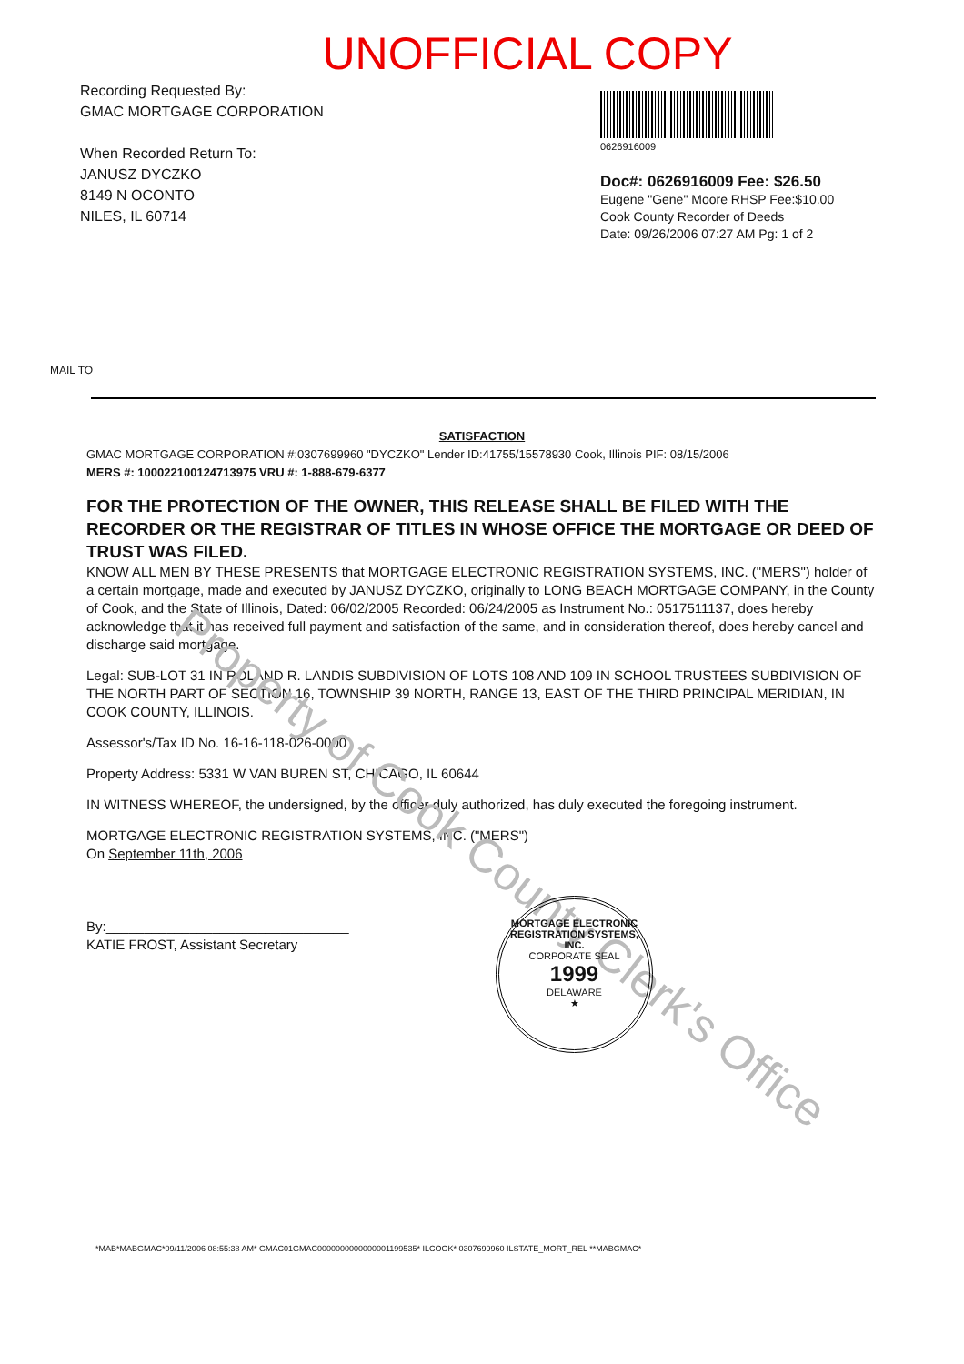UNOFFICIAL COPY
Recording Requested By:
GMAC MORTGAGE CORPORATION
When Recorded Return To:
JANUSZ DYCZKO
8149 N OCONTO
NILES, IL 60714
0626916009
Doc#: 0626916009 Fee: $26.50
Eugene "Gene" Moore RHSP Fee:$10.00
Cook County Recorder of Deeds
Date: 09/26/2006 07:27 AM Pg: 1 of 2
MAIL TO
SATISFACTION
GMAC MORTGAGE CORPORATION #:0307699960 "DYCZKO" Lender ID:41755/15578930 Cook, Illinois PIF: 08/15/2006
MERS #: 100022100124713975 VRU #: 1-888-679-6377
FOR THE PROTECTION OF THE OWNER, THIS RELEASE SHALL BE FILED WITH THE RECORDER OR THE REGISTRAR OF TITLES IN WHOSE OFFICE THE MORTGAGE OR DEED OF TRUST WAS FILED.
KNOW ALL MEN BY THESE PRESENTS that MORTGAGE ELECTRONIC REGISTRATION SYSTEMS, INC. ("MERS") holder of a certain mortgage, made and executed by JANUSZ DYCZKO, originally to LONG BEACH MORTGAGE COMPANY, in the County of Cook, and the State of Illinois, Dated: 06/02/2005 Recorded: 06/24/2005 as Instrument No.: 0517511137, does hereby acknowledge that it has received full payment and satisfaction of the same, and in consideration thereof, does hereby cancel and discharge said mortgage.
Legal: SUB-LOT 31 IN ROLAND R. LANDIS SUBDIVISION OF LOTS 108 AND 109 IN SCHOOL TRUSTEES SUBDIVISION OF THE NORTH PART OF SECTION 16, TOWNSHIP 39 NORTH, RANGE 13, EAST OF THE THIRD PRINCIPAL MERIDIAN, IN COOK COUNTY, ILLINOIS.
Assessor's/Tax ID No. 16-16-118-026-0000
Property Address: 5331 W VAN BUREN ST, CHICAGO, IL 60644
IN WITNESS WHEREOF, the undersigned, by the officer duly authorized, has duly executed the foregoing instrument.
MORTGAGE ELECTRONIC REGISTRATION SYSTEMS, INC. ("MERS")
On September 11th, 2006
By:________________________________
KATIE FROST, Assistant Secretary
Property of Cook County Clerk's Office
MORTGAGE ELECTRONIC REGISTRATION SYSTEMS, INC.
CORPORATE SEAL
1999
DELAWARE
★
*MAB*MABGMAC*09/11/2006 08:55:38 AM* GMAC01GMAC0000000000000001199535* ILCOOK* 0307699960 ILSTATE_MORT_REL **MABGMAC*